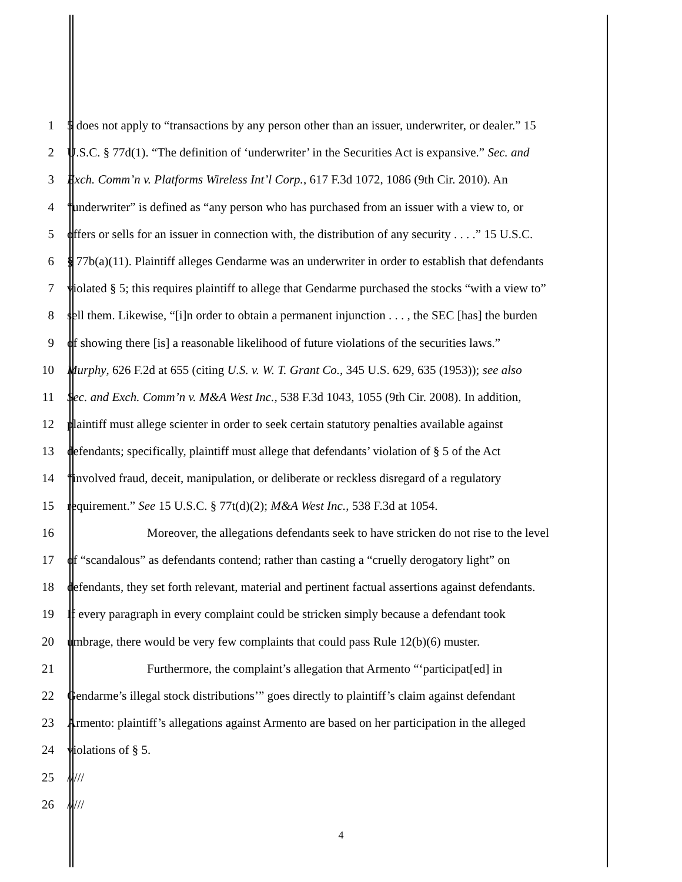1 5 does not apply to “transactions by any person other than an issuer, underwriter, or dealer.” 15
2 U.S.C. § 77d(1). “The definition of ‘underwriter’ in the Securities Act is expansive.” Sec. and
3 Exch. Comm’n v. Platforms Wireless Int’l Corp., 617 F.3d 1072, 1086 (9th Cir. 2010). An
4 “underwriter” is defined as “any person who has purchased from an issuer with a view to, or
5 offers or sells for an issuer in connection with, the distribution of any security . . . .” 15 U.S.C.
6 § 77b(a)(11). Plaintiff alleges Gendarme was an underwriter in order to establish that defendants
7 violated § 5; this requires plaintiff to allege that Gendarme purchased the stocks “with a view to”
8 sell them. Likewise, “[i]n order to obtain a permanent injunction . . . , the SEC [has] the burden
9 of showing there [is] a reasonable likelihood of future violations of the securities laws.”
10 Murphy, 626 F.2d at 655 (citing U.S. v. W. T. Grant Co., 345 U.S. 629, 635 (1953)); see also
11 Sec. and Exch. Comm’n v. M&A West Inc., 538 F.3d 1043, 1055 (9th Cir. 2008). In addition,
12 plaintiff must allege scienter in order to seek certain statutory penalties available against
13 defendants; specifically, plaintiff must allege that defendants’ violation of § 5 of the Act
14 “involved fraud, deceit, manipulation, or deliberate or reckless disregard of a regulatory
15 requirement.” See 15 U.S.C. § 77t(d)(2); M&A West Inc., 538 F.3d at 1054.
16 Moreover, the allegations defendants seek to have stricken do not rise to the level
17 of “scandalous” as defendants contend; rather than casting a “cruelly derogatory light” on
18 defendants, they set forth relevant, material and pertinent factual assertions against defendants.
19 If every paragraph in every complaint could be stricken simply because a defendant took
20 umbrage, there would be very few complaints that could pass Rule 12(b)(6) muster.
21 Furthermore, the complaint’s allegation that Armento “‘participat[ed] in
22 Gendarme’s illegal stock distributions’” goes directly to plaintiff’s claim against defendant
23 Armento: plaintiff’s allegations against Armento are based on her participation in the alleged
24 violations of § 5.
25 /////
26 /////
4